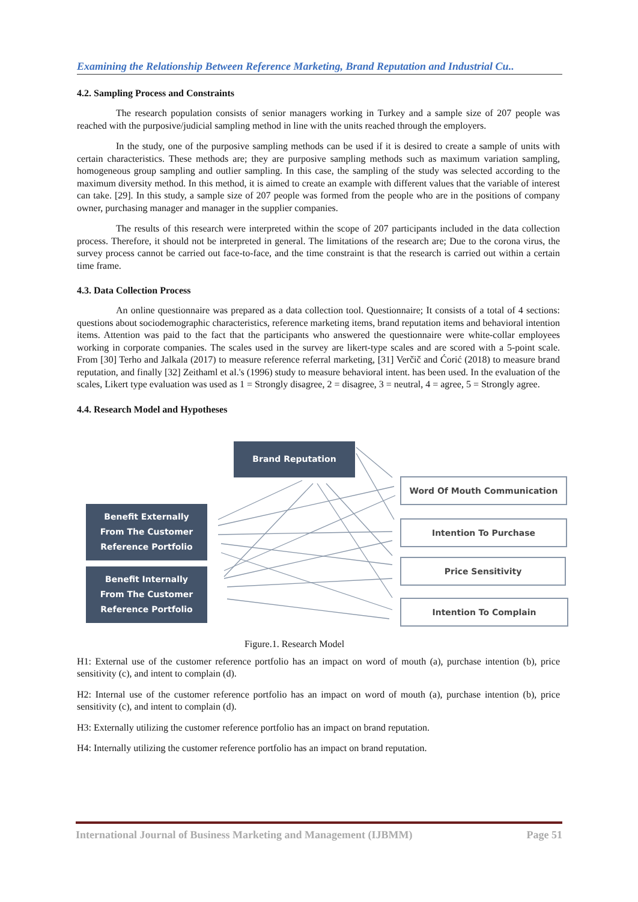Examining the Relationship Between Reference Marketing, Brand Reputation and Industrial Cu..
4.2. Sampling Process and Constraints
The research population consists of senior managers working in Turkey and a sample size of 207 people was reached with the purposive/judicial sampling method in line with the units reached through the employers.
In the study, one of the purposive sampling methods can be used if it is desired to create a sample of units with certain characteristics. These methods are; they are purposive sampling methods such as maximum variation sampling, homogeneous group sampling and outlier sampling. In this case, the sampling of the study was selected according to the maximum diversity method. In this method, it is aimed to create an example with different values that the variable of interest can take. [29]. In this study, a sample size of 207 people was formed from the people who are in the positions of company owner, purchasing manager and manager in the supplier companies.
The results of this research were interpreted within the scope of 207 participants included in the data collection process. Therefore, it should not be interpreted in general. The limitations of the research are; Due to the corona virus, the survey process cannot be carried out face-to-face, and the time constraint is that the research is carried out within a certain time frame.
4.3. Data Collection Process
An online questionnaire was prepared as a data collection tool. Questionnaire; It consists of a total of 4 sections: questions about sociodemographic characteristics, reference marketing items, brand reputation items and behavioral intention items. Attention was paid to the fact that the participants who answered the questionnaire were white-collar employees working in corporate companies. The scales used in the survey are likert-type scales and are scored with a 5-point scale. From [30] Terho and Jalkala (2017) to measure reference referral marketing, [31] Verčič and Ćorić (2018) to measure brand reputation, and finally [32] Zeithaml et al.'s (1996) study to measure behavioral intent. has been used. In the evaluation of the scales, Likert type evaluation was used as 1 = Strongly disagree, 2 = disagree, 3 = neutral, 4 = agree, 5 = Strongly agree.
4.4. Research Model and Hypotheses
Brand Reputation
Benefit Externally
From The Customer
Reference Portfolio
Benefit Internally
From The Customer
Reference Portfolio
Word Of Mouth Communication
Intention To Purchase
Price Sensitivity
Intention To Complain
Figure.1. Research Model
H1: External use of the customer reference portfolio has an impact on word of mouth (a), purchase intention (b), price sensitivity (c), and intent to complain (d).
H2: Internal use of the customer reference portfolio has an impact on word of mouth (a), purchase intention (b), price sensitivity (c), and intent to complain (d).
H3: Externally utilizing the customer reference portfolio has an impact on brand reputation.
H4: Internally utilizing the customer reference portfolio has an impact on brand reputation.
International Journal of Business Marketing and Management (IJBMM) Page 51